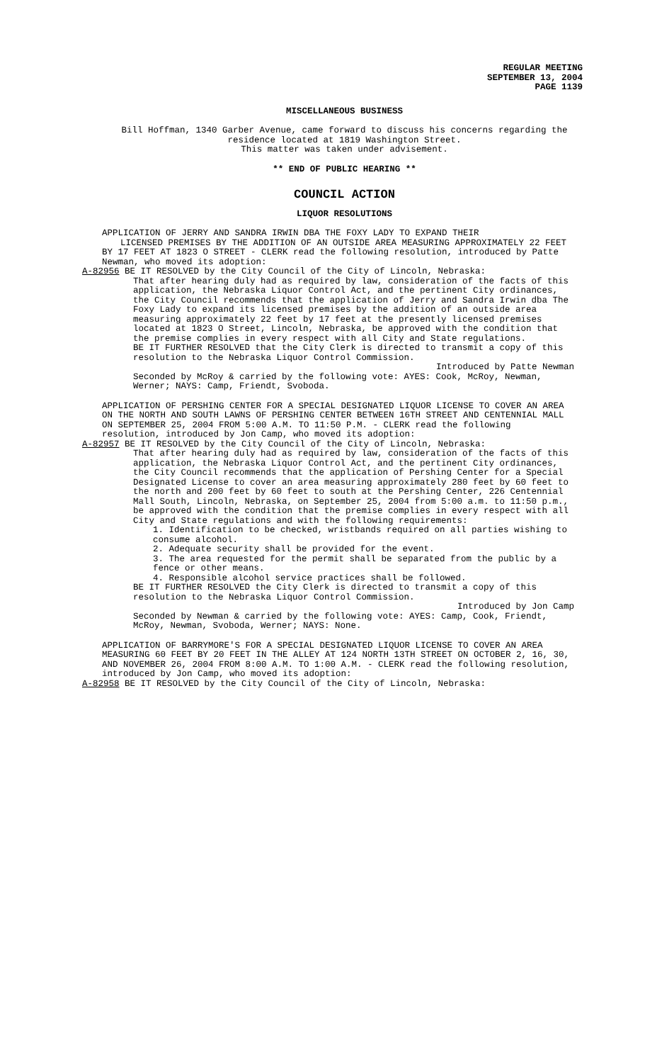REGULAR MEETING
SEPTEMBER 13, 2004
PAGE 1139
MISCELLANEOUS BUSINESS
Bill Hoffman, 1340 Garber Avenue, came forward to discuss his concerns regarding the residence located at 1819 Washington Street.
This matter was taken under advisement.
** END OF PUBLIC HEARING **
COUNCIL ACTION
LIQUOR RESOLUTIONS
APPLICATION OF JERRY AND SANDRA IRWIN DBA THE FOXY LADY TO EXPAND THEIR
LICENSED PREMISES BY THE ADDITION OF AN OUTSIDE AREA MEASURING APPROXIMATELY 22 FEET BY 17 FEET AT 1823 O STREET - CLERK read the following resolution, introduced by Patte Newman, who moved its adoption:
A-82956 BE IT RESOLVED by the City Council of the City of Lincoln, Nebraska:
That after hearing duly had as required by law, consideration of the facts of this application, the Nebraska Liquor Control Act, and the pertinent City ordinances, the City Council recommends that the application of Jerry and Sandra Irwin dba The Foxy Lady to expand its licensed premises by the addition of an outside area measuring approximately 22 feet by 17 feet at the presently licensed premises located at 1823 O Street, Lincoln, Nebraska, be approved with the condition that the premise complies in every respect with all City and State regulations.
BE IT FURTHER RESOLVED that the City Clerk is directed to transmit a copy of this resolution to the Nebraska Liquor Control Commission.
Introduced by Patte Newman
Seconded by McRoy & carried by the following vote: AYES: Cook, McRoy, Newman, Werner; NAYS: Camp, Friendt, Svoboda.
APPLICATION OF PERSHING CENTER FOR A SPECIAL DESIGNATED LIQUOR LICENSE TO COVER AN AREA ON THE NORTH AND SOUTH LAWNS OF PERSHING CENTER BETWEEN 16TH STREET AND CENTENNIAL MALL ON SEPTEMBER 25, 2004 FROM 5:00 A.M. TO 11:50 P.M. - CLERK read the following resolution, introduced by Jon Camp, who moved its adoption:
A-82957 BE IT RESOLVED by the City Council of the City of Lincoln, Nebraska:
That after hearing duly had as required by law, consideration of the facts of this application, the Nebraska Liquor Control Act, and the pertinent City ordinances, the City Council recommends that the application of Pershing Center for a Special Designated License to cover an area measuring approximately 280 feet by 60 feet to the north and 200 feet by 60 feet to south at the Pershing Center, 226 Centennial Mall South, Lincoln, Nebraska, on September 25, 2004 from 5:00 a.m. to 11:50 p.m., be approved with the condition that the premise complies in every respect with all City and State regulations and with the following requirements:
1. Identification to be checked, wristbands required on all parties wishing to consume alcohol.
2. Adequate security shall be provided for the event.
3. The area requested for the permit shall be separated from the public by a fence or other means.
4. Responsible alcohol service practices shall be followed.
BE IT FURTHER RESOLVED the City Clerk is directed to transmit a copy of this resolution to the Nebraska Liquor Control Commission.
Introduced by Jon Camp
Seconded by Newman & carried by the following vote: AYES: Camp, Cook, Friendt, McRoy, Newman, Svoboda, Werner; NAYS: None.
APPLICATION OF BARRYMORE'S FOR A SPECIAL DESIGNATED LIQUOR LICENSE TO COVER AN AREA MEASURING 60 FEET BY 20 FEET IN THE ALLEY AT 124 NORTH 13TH STREET ON OCTOBER 2, 16, 30, AND NOVEMBER 26, 2004 FROM 8:00 A.M. TO 1:00 A.M. - CLERK read the following resolution, introduced by Jon Camp, who moved its adoption:
A-82958 BE IT RESOLVED by the City Council of the City of Lincoln, Nebraska: